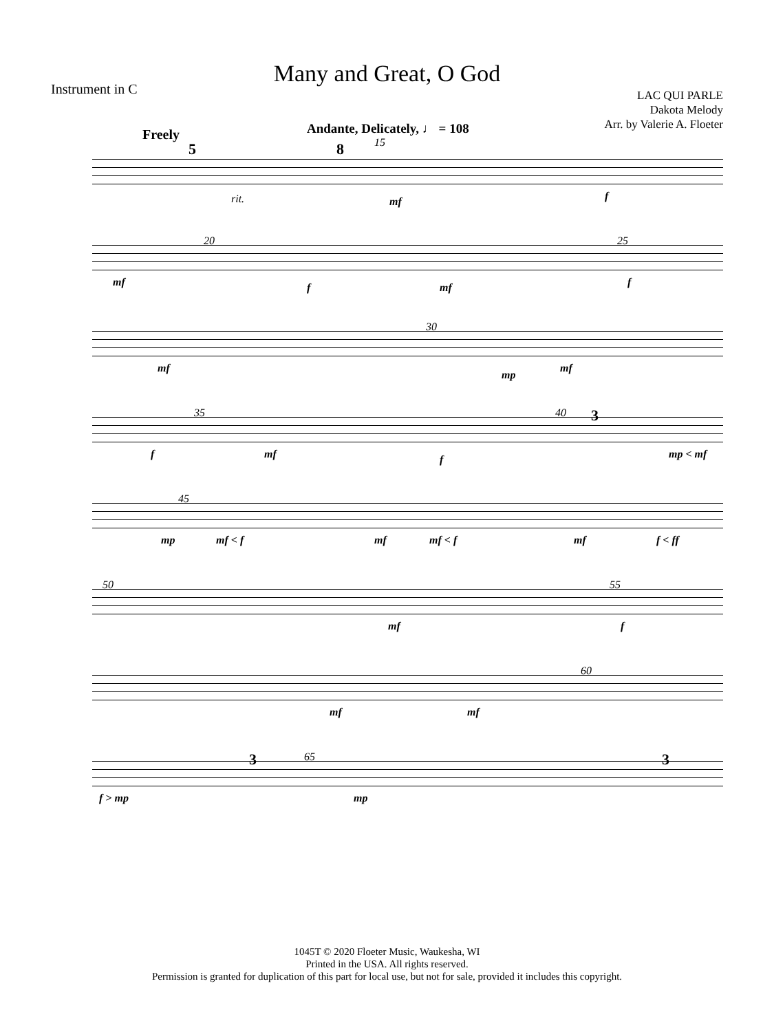Many and Great, O God
Instrument in C
LAC QUI PARLE
Dakota Melody
Arr. by Valerie A. Floeter
Freely
5
Andante, Delicately, ♩ = 108
8 15
rit. mf f
20 25
mf f mf f
30
mf
mp
mf
35 40 3
f mf f mp < mf
45
mp mf < f mf mf < f mf f < ff
50 55
mf f
60
mf mf
3 65 3
f > mp mp
1045T © 2020 Floeter Music, Waukesha, WI
Printed in the USA. All rights reserved.
Permission is granted for duplication of this part for local use, but not for sale, provided it includes this copyright.